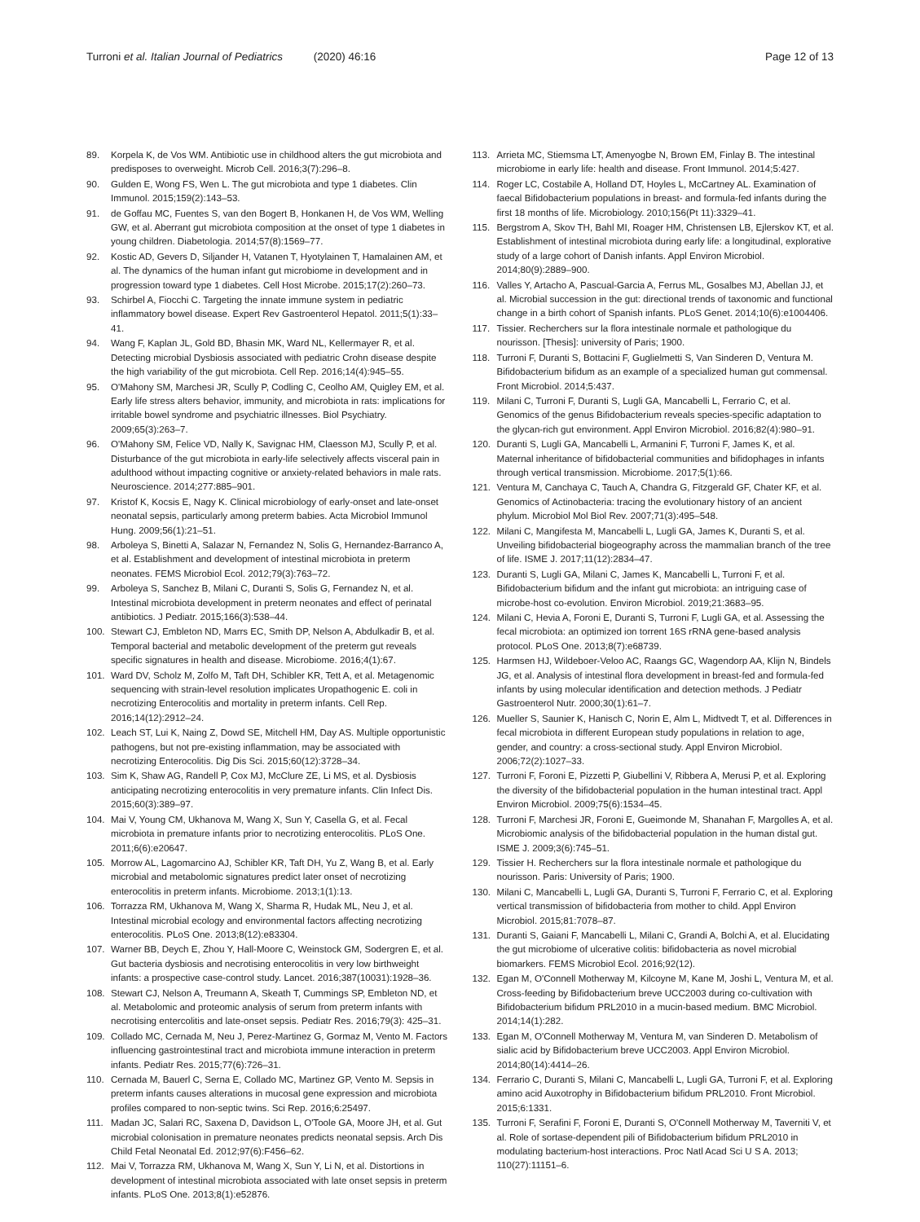Turroni et al. Italian Journal of Pediatrics (2020) 46:16
Page 12 of 13
89. Korpela K, de Vos WM. Antibiotic use in childhood alters the gut microbiota and predisposes to overweight. Microb Cell. 2016;3(7):296–8.
90. Gulden E, Wong FS, Wen L. The gut microbiota and type 1 diabetes. Clin Immunol. 2015;159(2):143–53.
91. de Goffau MC, Fuentes S, van den Bogert B, Honkanen H, de Vos WM, Welling GW, et al. Aberrant gut microbiota composition at the onset of type 1 diabetes in young children. Diabetologia. 2014;57(8):1569–77.
92. Kostic AD, Gevers D, Siljander H, Vatanen T, Hyotylainen T, Hamalainen AM, et al. The dynamics of the human infant gut microbiome in development and in progression toward type 1 diabetes. Cell Host Microbe. 2015;17(2):260–73.
93. Schirbel A, Fiocchi C. Targeting the innate immune system in pediatric inflammatory bowel disease. Expert Rev Gastroenterol Hepatol. 2011;5(1):33–41.
94. Wang F, Kaplan JL, Gold BD, Bhasin MK, Ward NL, Kellermayer R, et al. Detecting microbial Dysbiosis associated with pediatric Crohn disease despite the high variability of the gut microbiota. Cell Rep. 2016;14(4):945–55.
95. O'Mahony SM, Marchesi JR, Scully P, Codling C, Ceolho AM, Quigley EM, et al. Early life stress alters behavior, immunity, and microbiota in rats: implications for irritable bowel syndrome and psychiatric illnesses. Biol Psychiatry. 2009;65(3):263–7.
96. O'Mahony SM, Felice VD, Nally K, Savignac HM, Claesson MJ, Scully P, et al. Disturbance of the gut microbiota in early-life selectively affects visceral pain in adulthood without impacting cognitive or anxiety-related behaviors in male rats. Neuroscience. 2014;277:885–901.
97. Kristof K, Kocsis E, Nagy K. Clinical microbiology of early-onset and late-onset neonatal sepsis, particularly among preterm babies. Acta Microbiol Immunol Hung. 2009;56(1):21–51.
98. Arboleya S, Binetti A, Salazar N, Fernandez N, Solis G, Hernandez-Barranco A, et al. Establishment and development of intestinal microbiota in preterm neonates. FEMS Microbiol Ecol. 2012;79(3):763–72.
99. Arboleya S, Sanchez B, Milani C, Duranti S, Solis G, Fernandez N, et al. Intestinal microbiota development in preterm neonates and effect of perinatal antibiotics. J Pediatr. 2015;166(3):538–44.
100. Stewart CJ, Embleton ND, Marrs EC, Smith DP, Nelson A, Abdulkadir B, et al. Temporal bacterial and metabolic development of the preterm gut reveals specific signatures in health and disease. Microbiome. 2016;4(1):67.
101. Ward DV, Scholz M, Zolfo M, Taft DH, Schibler KR, Tett A, et al. Metagenomic sequencing with strain-level resolution implicates Uropathogenic E. coli in necrotizing Enterocolitis and mortality in preterm infants. Cell Rep. 2016;14(12):2912–24.
102. Leach ST, Lui K, Naing Z, Dowd SE, Mitchell HM, Day AS. Multiple opportunistic pathogens, but not pre-existing inflammation, may be associated with necrotizing Enterocolitis. Dig Dis Sci. 2015;60(12):3728–34.
103. Sim K, Shaw AG, Randell P, Cox MJ, McClure ZE, Li MS, et al. Dysbiosis anticipating necrotizing enterocolitis in very premature infants. Clin Infect Dis. 2015;60(3):389–97.
104. Mai V, Young CM, Ukhanova M, Wang X, Sun Y, Casella G, et al. Fecal microbiota in premature infants prior to necrotizing enterocolitis. PLoS One. 2011;6(6):e20647.
105. Morrow AL, Lagomarcino AJ, Schibler KR, Taft DH, Yu Z, Wang B, et al. Early microbial and metabolomic signatures predict later onset of necrotizing enterocolitis in preterm infants. Microbiome. 2013;1(1):13.
106. Torrazza RM, Ukhanova M, Wang X, Sharma R, Hudak ML, Neu J, et al. Intestinal microbial ecology and environmental factors affecting necrotizing enterocolitis. PLoS One. 2013;8(12):e83304.
107. Warner BB, Deych E, Zhou Y, Hall-Moore C, Weinstock GM, Sodergren E, et al. Gut bacteria dysbiosis and necrotising enterocolitis in very low birthweight infants: a prospective case-control study. Lancet. 2016;387(10031):1928–36.
108. Stewart CJ, Nelson A, Treumann A, Skeath T, Cummings SP, Embleton ND, et al. Metabolomic and proteomic analysis of serum from preterm infants with necrotising entercolitis and late-onset sepsis. Pediatr Res. 2016;79(3): 425–31.
109. Collado MC, Cernada M, Neu J, Perez-Martinez G, Gormaz M, Vento M. Factors influencing gastrointestinal tract and microbiota immune interaction in preterm infants. Pediatr Res. 2015;77(6):726–31.
110. Cernada M, Bauerl C, Serna E, Collado MC, Martinez GP, Vento M. Sepsis in preterm infants causes alterations in mucosal gene expression and microbiota profiles compared to non-septic twins. Sci Rep. 2016;6:25497.
111. Madan JC, Salari RC, Saxena D, Davidson L, O'Toole GA, Moore JH, et al. Gut microbial colonisation in premature neonates predicts neonatal sepsis. Arch Dis Child Fetal Neonatal Ed. 2012;97(6):F456–62.
112. Mai V, Torrazza RM, Ukhanova M, Wang X, Sun Y, Li N, et al. Distortions in development of intestinal microbiota associated with late onset sepsis in preterm infants. PLoS One. 2013;8(1):e52876.
113. Arrieta MC, Stiemsma LT, Amenyogbe N, Brown EM, Finlay B. The intestinal microbiome in early life: health and disease. Front Immunol. 2014;5:427.
114. Roger LC, Costabile A, Holland DT, Hoyles L, McCartney AL. Examination of faecal Bifidobacterium populations in breast- and formula-fed infants during the first 18 months of life. Microbiology. 2010;156(Pt 11):3329–41.
115. Bergstrom A, Skov TH, Bahl MI, Roager HM, Christensen LB, Ejlerskov KT, et al. Establishment of intestinal microbiota during early life: a longitudinal, explorative study of a large cohort of Danish infants. Appl Environ Microbiol. 2014;80(9):2889–900.
116. Valles Y, Artacho A, Pascual-Garcia A, Ferrus ML, Gosalbes MJ, Abellan JJ, et al. Microbial succession in the gut: directional trends of taxonomic and functional change in a birth cohort of Spanish infants. PLoS Genet. 2014;10(6):e1004406.
117. Tissier. Recherchers sur la flora intestinale normale et pathologique du nourisson. [Thesis]: university of Paris; 1900.
118. Turroni F, Duranti S, Bottacini F, Guglielmetti S, Van Sinderen D, Ventura M. Bifidobacterium bifidum as an example of a specialized human gut commensal. Front Microbiol. 2014;5:437.
119. Milani C, Turroni F, Duranti S, Lugli GA, Mancabelli L, Ferrario C, et al. Genomics of the genus Bifidobacterium reveals species-specific adaptation to the glycan-rich gut environment. Appl Environ Microbiol. 2016;82(4):980–91.
120. Duranti S, Lugli GA, Mancabelli L, Armanini F, Turroni F, James K, et al. Maternal inheritance of bifidobacterial communities and bifidophages in infants through vertical transmission. Microbiome. 2017;5(1):66.
121. Ventura M, Canchaya C, Tauch A, Chandra G, Fitzgerald GF, Chater KF, et al. Genomics of Actinobacteria: tracing the evolutionary history of an ancient phylum. Microbiol Mol Biol Rev. 2007;71(3):495–548.
122. Milani C, Mangifesta M, Mancabelli L, Lugli GA, James K, Duranti S, et al. Unveiling bifidobacterial biogeography across the mammalian branch of the tree of life. ISME J. 2017;11(12):2834–47.
123. Duranti S, Lugli GA, Milani C, James K, Mancabelli L, Turroni F, et al. Bifidobacterium bifidum and the infant gut microbiota: an intriguing case of microbe-host co-evolution. Environ Microbiol. 2019;21:3683–95.
124. Milani C, Hevia A, Foroni E, Duranti S, Turroni F, Lugli GA, et al. Assessing the fecal microbiota: an optimized ion torrent 16S rRNA gene-based analysis protocol. PLoS One. 2013;8(7):e68739.
125. Harmsen HJ, Wildeboer-Veloo AC, Raangs GC, Wagendorp AA, Klijn N, Bindels JG, et al. Analysis of intestinal flora development in breast-fed and formula-fed infants by using molecular identification and detection methods. J Pediatr Gastroenterol Nutr. 2000;30(1):61–7.
126. Mueller S, Saunier K, Hanisch C, Norin E, Alm L, Midtvedt T, et al. Differences in fecal microbiota in different European study populations in relation to age, gender, and country: a cross-sectional study. Appl Environ Microbiol. 2006;72(2):1027–33.
127. Turroni F, Foroni E, Pizzetti P, Giubellini V, Ribbera A, Merusi P, et al. Exploring the diversity of the bifidobacterial population in the human intestinal tract. Appl Environ Microbiol. 2009;75(6):1534–45.
128. Turroni F, Marchesi JR, Foroni E, Gueimonde M, Shanahan F, Margolles A, et al. Microbiomic analysis of the bifidobacterial population in the human distal gut. ISME J. 2009;3(6):745–51.
129. Tissier H. Recherchers sur la flora intestinale normale et pathologique du nourisson. Paris: University of Paris; 1900.
130. Milani C, Mancabelli L, Lugli GA, Duranti S, Turroni F, Ferrario C, et al. Exploring vertical transmission of bifidobacteria from mother to child. Appl Environ Microbiol. 2015;81:7078–87.
131. Duranti S, Gaiani F, Mancabelli L, Milani C, Grandi A, Bolchi A, et al. Elucidating the gut microbiome of ulcerative colitis: bifidobacteria as novel microbial biomarkers. FEMS Microbiol Ecol. 2016;92(12).
132. Egan M, O'Connell Motherway M, Kilcoyne M, Kane M, Joshi L, Ventura M, et al. Cross-feeding by Bifidobacterium breve UCC2003 during co-cultivation with Bifidobacterium bifidum PRL2010 in a mucin-based medium. BMC Microbiol. 2014;14(1):282.
133. Egan M, O'Connell Motherway M, Ventura M, van Sinderen D. Metabolism of sialic acid by Bifidobacterium breve UCC2003. Appl Environ Microbiol. 2014;80(14):4414–26.
134. Ferrario C, Duranti S, Milani C, Mancabelli L, Lugli GA, Turroni F, et al. Exploring amino acid Auxotrophy in Bifidobacterium bifidum PRL2010. Front Microbiol. 2015;6:1331.
135. Turroni F, Serafini F, Foroni E, Duranti S, O'Connell Motherway M, Taverniti V, et al. Role of sortase-dependent pili of Bifidobacterium bifidum PRL2010 in modulating bacterium-host interactions. Proc Natl Acad Sci U S A. 2013; 110(27):11151–6.